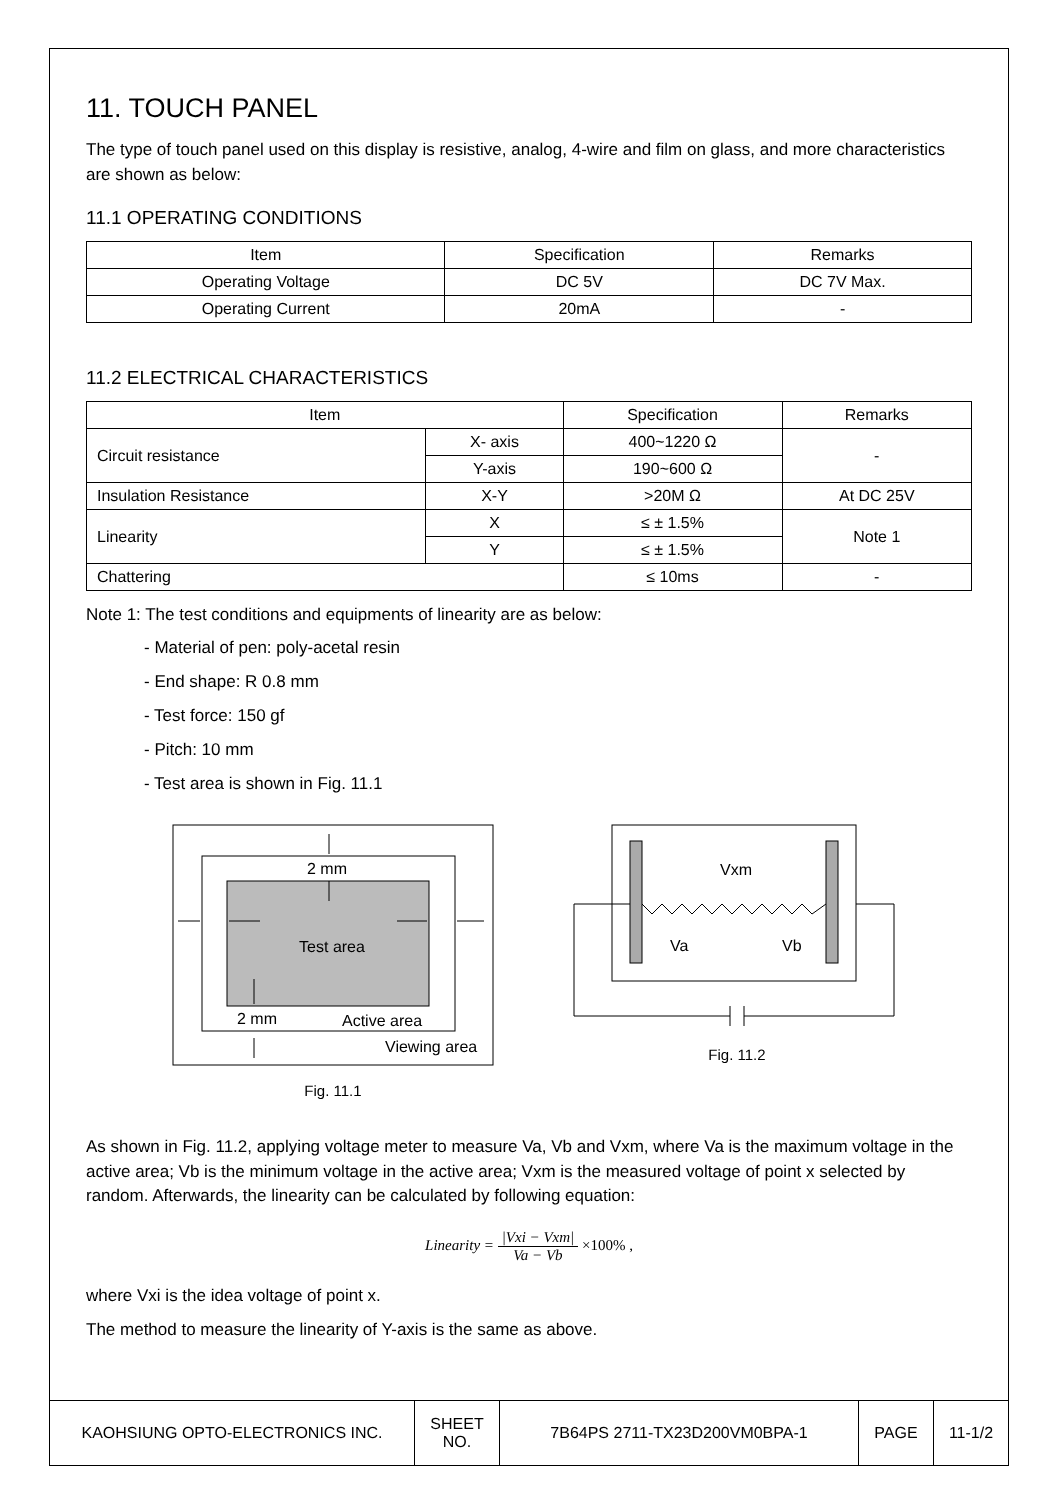11. TOUCH PANEL
The type of touch panel used on this display is resistive, analog, 4-wire and film on glass, and more characteristics are shown as below:
11.1 OPERATING CONDITIONS
| Item | Specification | Remarks |
| --- | --- | --- |
| Operating Voltage | DC 5V | DC 7V Max. |
| Operating Current | 20mA | - |
11.2 ELECTRICAL CHARACTERISTICS
| Item | | Specification | Remarks |
| --- | --- | --- | --- |
| Circuit resistance | X- axis | 400~1220 Ω | - |
| | Y-axis | 190~600 Ω | |
| Insulation Resistance | X-Y | >20M Ω | At DC 25V |
| Linearity | X | ≤ ± 1.5% | Note 1 |
| | Y | ≤ ± 1.5% | |
| Chattering | | ≤ 10ms | - |
Note 1: The test conditions and equipments of linearity are as below:
- Material of pen: poly-acetal resin
- End shape: R 0.8 mm
- Test force: 150 gf
- Pitch: 10 mm
- Test area is shown in Fig. 11.1
Test area
2 mm
2 mm
Active area
Viewing area
Fig. 11.1
Vxm
Va
Vb
Fig. 11.2
As shown in Fig. 11.2, applying voltage meter to measure Va, Vb and Vxm, where Va is the maximum voltage in the active area; Vb is the minimum voltage in the active area; Vxm is the measured voltage of point x selected by random. Afterwards, the linearity can be calculated by following equation:
Linearity = |Vxi − Vxm| Va − Vb ×100% ,
where Vxi is the idea voltage of point x.
The method to measure the linearity of Y-axis is the same as above.
| KAOHSIUNG OPTO-ELECTRONICS INC. | SHEET NO. | 7B64PS 2711-TX23D200VM0BPA-1 | PAGE | 11-1/2 |